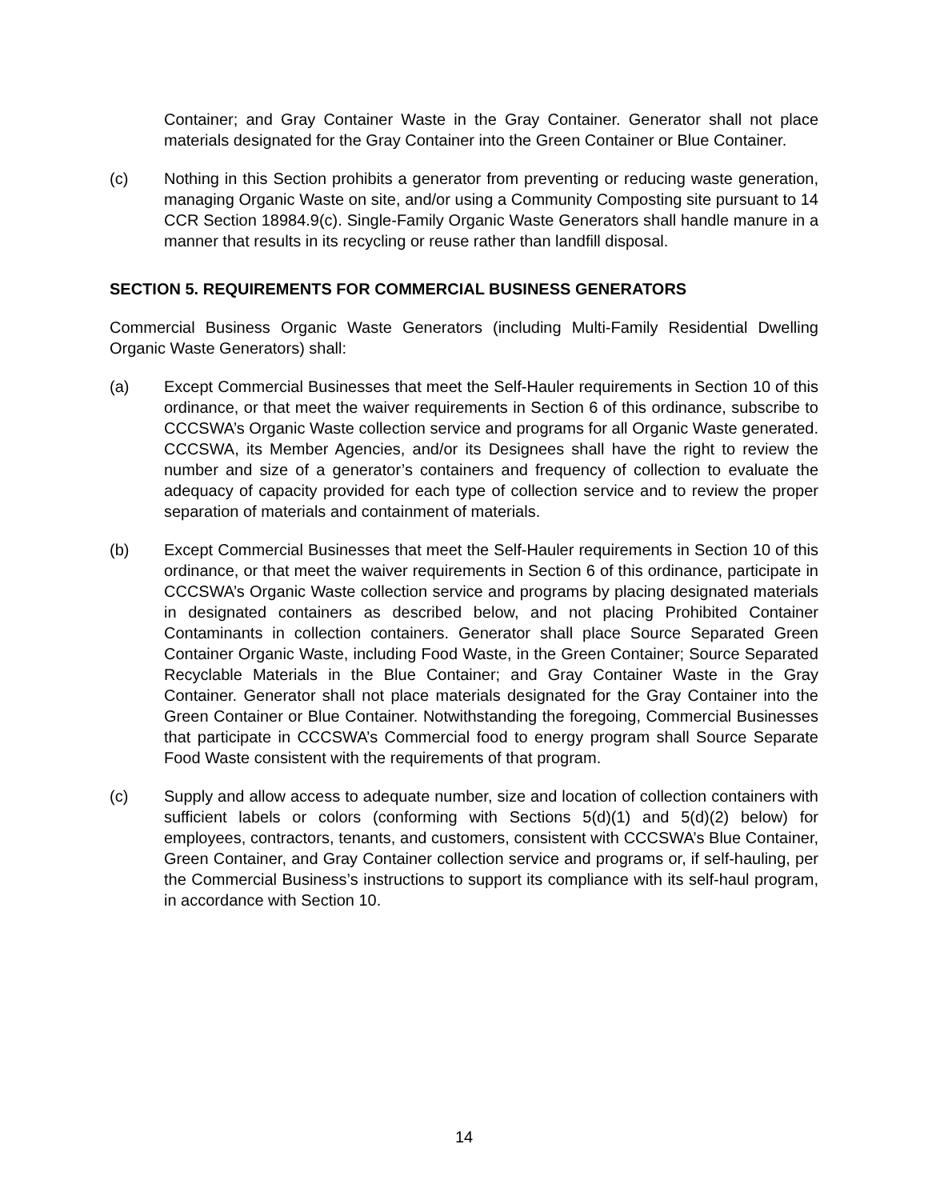Container; and Gray Container Waste in the Gray Container. Generator shall not place materials designated for the Gray Container into the Green Container or Blue Container.
(c) Nothing in this Section prohibits a generator from preventing or reducing waste generation, managing Organic Waste on site, and/or using a Community Composting site pursuant to 14 CCR Section 18984.9(c). Single-Family Organic Waste Generators shall handle manure in a manner that results in its recycling or reuse rather than landfill disposal.
SECTION 5. REQUIREMENTS FOR COMMERCIAL BUSINESS GENERATORS
Commercial Business Organic Waste Generators (including Multi-Family Residential Dwelling Organic Waste Generators) shall:
(a) Except Commercial Businesses that meet the Self-Hauler requirements in Section 10 of this ordinance, or that meet the waiver requirements in Section 6 of this ordinance, subscribe to CCCSWA’s Organic Waste collection service and programs for all Organic Waste generated. CCCSWA, its Member Agencies, and/or its Designees shall have the right to review the number and size of a generator’s containers and frequency of collection to evaluate the adequacy of capacity provided for each type of collection service and to review the proper separation of materials and containment of materials.
(b) Except Commercial Businesses that meet the Self-Hauler requirements in Section 10 of this ordinance, or that meet the waiver requirements in Section 6 of this ordinance, participate in CCCSWA’s Organic Waste collection service and programs by placing designated materials in designated containers as described below, and not placing Prohibited Container Contaminants in collection containers. Generator shall place Source Separated Green Container Organic Waste, including Food Waste, in the Green Container; Source Separated Recyclable Materials in the Blue Container; and Gray Container Waste in the Gray Container. Generator shall not place materials designated for the Gray Container into the Green Container or Blue Container. Notwithstanding the foregoing, Commercial Businesses that participate in CCCSWA’s Commercial food to energy program shall Source Separate Food Waste consistent with the requirements of that program.
(c) Supply and allow access to adequate number, size and location of collection containers with sufficient labels or colors (conforming with Sections 5(d)(1) and 5(d)(2) below) for employees, contractors, tenants, and customers, consistent with CCCSWA’s Blue Container, Green Container, and Gray Container collection service and programs or, if self-hauling, per the Commercial Business’s instructions to support its compliance with its self-haul program, in accordance with Section 10.
14